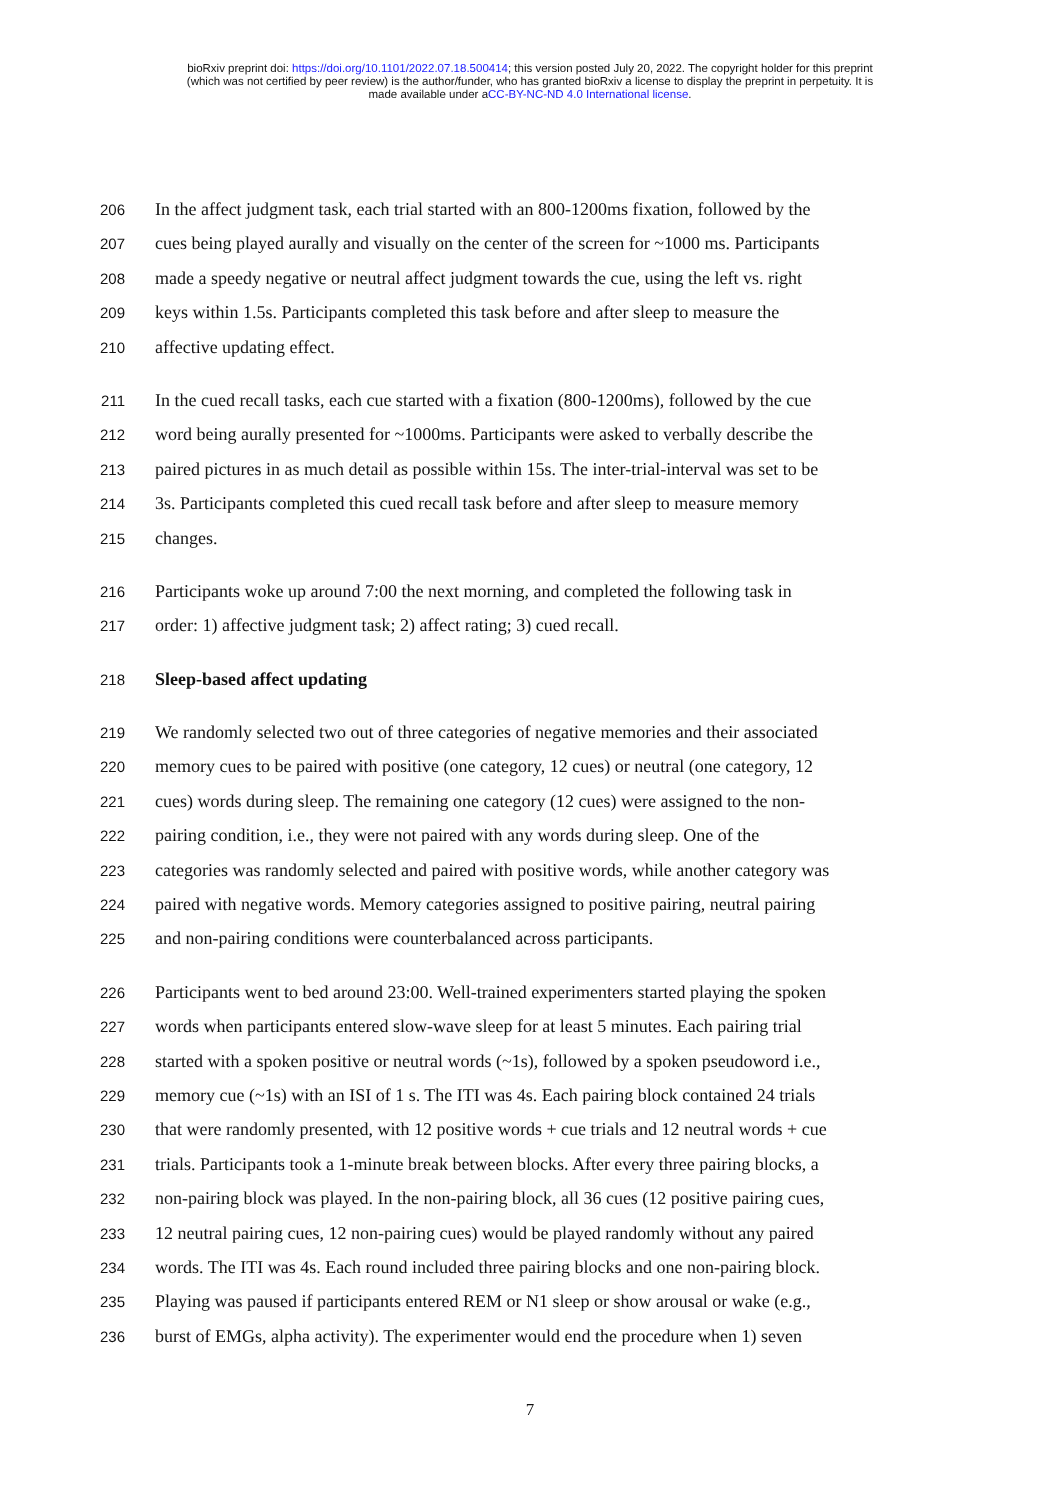bioRxiv preprint doi: https://doi.org/10.1101/2022.07.18.500414; this version posted July 20, 2022. The copyright holder for this preprint
(which was not certified by peer review) is the author/funder, who has granted bioRxiv a license to display the preprint in perpetuity. It is
made available under aCC-BY-NC-ND 4.0 International license.
206 In the affect judgment task, each trial started with an 800-1200ms fixation, followed by the
207 cues being played aurally and visually on the center of the screen for ~1000 ms. Participants
208 made a speedy negative or neutral affect judgment towards the cue, using the left vs. right
209 keys within 1.5s. Participants completed this task before and after sleep to measure the
210 affective updating effect.
211 In the cued recall tasks, each cue started with a fixation (800-1200ms), followed by the cue
212 word being aurally presented for ~1000ms. Participants were asked to verbally describe the
213 paired pictures in as much detail as possible within 15s. The inter-trial-interval was set to be
214 3s. Participants completed this cued recall task before and after sleep to measure memory
215 changes.
216 Participants woke up around 7:00 the next morning, and completed the following task in
217 order: 1) affective judgment task; 2) affect rating; 3) cued recall.
218 Sleep-based affect updating
219 We randomly selected two out of three categories of negative memories and their associated
220 memory cues to be paired with positive (one category, 12 cues) or neutral (one category, 12
221 cues) words during sleep. The remaining one category (12 cues) were assigned to the non-
222 pairing condition, i.e., they were not paired with any words during sleep. One of the
223 categories was randomly selected and paired with positive words, while another category was
224 paired with negative words. Memory categories assigned to positive pairing, neutral pairing
225 and non-pairing conditions were counterbalanced across participants.
226 Participants went to bed around 23:00. Well-trained experimenters started playing the spoken
227 words when participants entered slow-wave sleep for at least 5 minutes. Each pairing trial
228 started with a spoken positive or neutral words (~1s), followed by a spoken pseudoword i.e.,
229 memory cue (~1s) with an ISI of 1 s. The ITI was 4s. Each pairing block contained 24 trials
230 that were randomly presented, with 12 positive words + cue trials and 12 neutral words + cue
231 trials. Participants took a 1-minute break between blocks. After every three pairing blocks, a
232 non-pairing block was played. In the non-pairing block, all 36 cues (12 positive pairing cues,
233 12 neutral pairing cues, 12 non-pairing cues) would be played randomly without any paired
234 words. The ITI was 4s. Each round included three pairing blocks and one non-pairing block.
235 Playing was paused if participants entered REM or N1 sleep or show arousal or wake (e.g.,
236 burst of EMGs, alpha activity). The experimenter would end the procedure when 1) seven
7